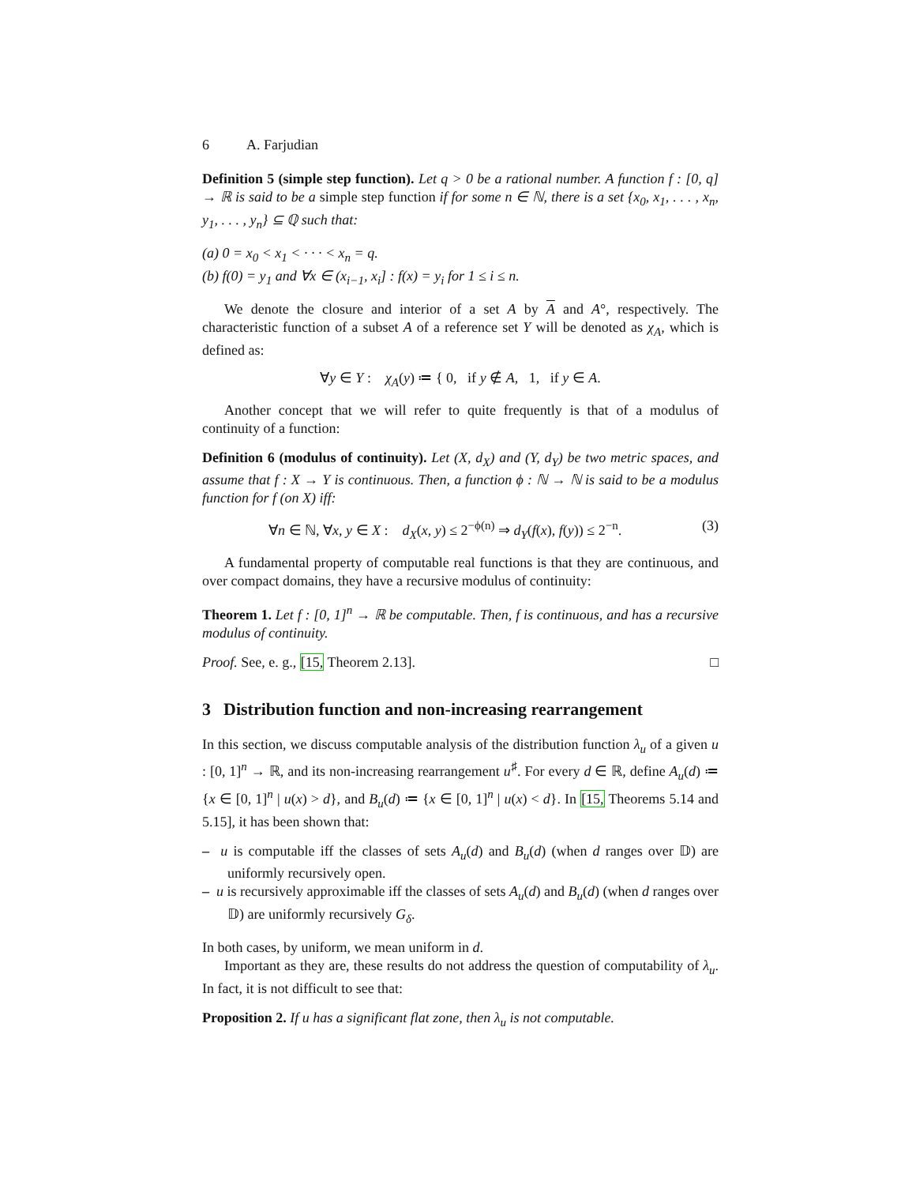6 A. Farjudian
Definition 5 (simple step function). Let q > 0 be a rational number. A function f : [0, q] → ℝ is said to be a simple step function if for some n ∈ ℕ, there is a set {x<sub>0</sub>, x<sub>1</sub>, . . . , x<sub>n</sub>, y<sub>1</sub>, . . . , y<sub>n</sub>} ⊆ ℚ such that:
(a) 0 = x<sub>0</sub> < x<sub>1</sub> < · · · < x<sub>n</sub> = q.
(b) f(0) = y<sub>1</sub> and ∀x ∈ (x<sub>i−1</sub>, x<sub>i</sub>] : f(x) = y<sub>i</sub> for 1 ≤ i ≤ n.
We denote the closure and interior of a set A by A and A°, respectively. The characteristic function of a subset A of a reference set Y will be denoted as χ<sub>A</sub>, which is defined as:
∀y ∈ Y : χ<sub>A</sub>(y) ≔ { 0, if y ∉ A, 1, if y ∈ A.
Another concept that we will refer to quite frequently is that of a modulus of continuity of a function:
Definition 6 (modulus of continuity). Let (X, d<sub>X</sub>) and (Y, d<sub>Y</sub>) be two metric spaces, and assume that f : X → Y is continuous. Then, a function ϕ : ℕ → ℕ is said to be a modulus function for f (on X) iff:
∀n ∈ ℕ, ∀x, y ∈ X : d<sub>X</sub>(x, y) ≤ 2<sup>−ϕ(n)</sup> ⇒ d<sub>Y</sub>(f(x), f(y)) ≤ 2<sup>−n</sup>. (3)
A fundamental property of computable real functions is that they are continuous, and over compact domains, they have a recursive modulus of continuity:
Theorem 1. Let f : [0, 1]<sup>n</sup> → ℝ be computable. Then, f is continuous, and has a recursive modulus of continuity.
Proof. See, e. g., [15, Theorem 2.13]. □
3 Distribution function and non-increasing rearrangement
In this section, we discuss computable analysis of the distribution function λ<sub>u</sub> of a given u : [0, 1]<sup>n</sup> → ℝ, and its non-increasing rearrangement u<sup>♯</sup>. For every d ∈ ℝ, define A<sub>u</sub>(d) ≔ {x ∈ [0, 1]<sup>n</sup> | u(x) > d}, and B<sub>u</sub>(d) ≔ {x ∈ [0, 1]<sup>n</sup> | u(x) < d}. In [15, Theorems 5.14 and 5.15], it has been shown that:
– u is computable iff the classes of sets A<sub>u</sub>(d) and B<sub>u</sub>(d) (when d ranges over 𝔻) are uniformly recursively open.
– u is recursively approximable iff the classes of sets A<sub>u</sub>(d) and B<sub>u</sub>(d) (when d ranges over 𝔻) are uniformly recursively G<sub>δ</sub>.
In both cases, by uniform, we mean uniform in d.
Important as they are, these results do not address the question of computability of λ<sub>u</sub>. In fact, it is not difficult to see that:
Proposition 2. If u has a significant flat zone, then λ<sub>u</sub> is not computable.